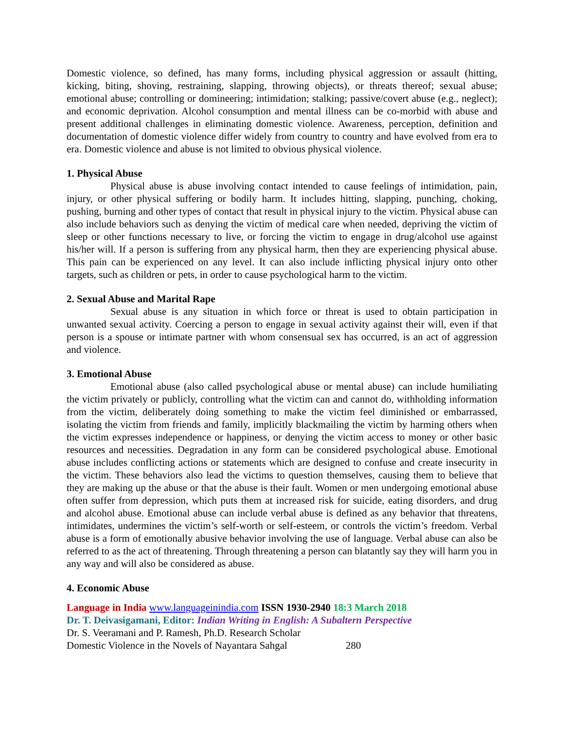Domestic violence, so defined, has many forms, including physical aggression or assault (hitting, kicking, biting, shoving, restraining, slapping, throwing objects), or threats thereof; sexual abuse; emotional abuse; controlling or domineering; intimidation; stalking; passive/covert abuse (e.g., neglect); and economic deprivation. Alcohol consumption and mental illness can be co-morbid with abuse and present additional challenges in eliminating domestic violence. Awareness, perception, definition and documentation of domestic violence differ widely from country to country and have evolved from era to era. Domestic violence and abuse is not limited to obvious physical violence.
1. Physical Abuse
Physical abuse is abuse involving contact intended to cause feelings of intimidation, pain, injury, or other physical suffering or bodily harm. It includes hitting, slapping, punching, choking, pushing, burning and other types of contact that result in physical injury to the victim. Physical abuse can also include behaviors such as denying the victim of medical care when needed, depriving the victim of sleep or other functions necessary to live, or forcing the victim to engage in drug/alcohol use against his/her will. If a person is suffering from any physical harm, then they are experiencing physical abuse. This pain can be experienced on any level. It can also include inflicting physical injury onto other targets, such as children or pets, in order to cause psychological harm to the victim.
2. Sexual Abuse and Marital Rape
Sexual abuse is any situation in which force or threat is used to obtain participation in unwanted sexual activity. Coercing a person to engage in sexual activity against their will, even if that person is a spouse or intimate partner with whom consensual sex has occurred, is an act of aggression and violence.
3. Emotional Abuse
Emotional abuse (also called psychological abuse or mental abuse) can include humiliating the victim privately or publicly, controlling what the victim can and cannot do, withholding information from the victim, deliberately doing something to make the victim feel diminished or embarrassed, isolating the victim from friends and family, implicitly blackmailing the victim by harming others when the victim expresses independence or happiness, or denying the victim access to money or other basic resources and necessities. Degradation in any form can be considered psychological abuse. Emotional abuse includes conflicting actions or statements which are designed to confuse and create insecurity in the victim. These behaviors also lead the victims to question themselves, causing them to believe that they are making up the abuse or that the abuse is their fault. Women or men undergoing emotional abuse often suffer from depression, which puts them at increased risk for suicide, eating disorders, and drug and alcohol abuse. Emotional abuse can include verbal abuse is defined as any behavior that threatens, intimidates, undermines the victim’s self-worth or self-esteem, or controls the victim’s freedom. Verbal abuse is a form of emotionally abusive behavior involving the use of language. Verbal abuse can also be referred to as the act of threatening. Through threatening a person can blatantly say they will harm you in any way and will also be considered as abuse.
4. Economic Abuse
Language in India www.languageinindia.com ISSN 1930-2940 18:3 March 2018
Dr. T. Deivasigamani, Editor: Indian Writing in English: A Subaltern Perspective
Dr. S. Veeramani and P. Ramesh, Ph.D. Research Scholar
Domestic Violence in the Novels of Nayantara Sahgal 280